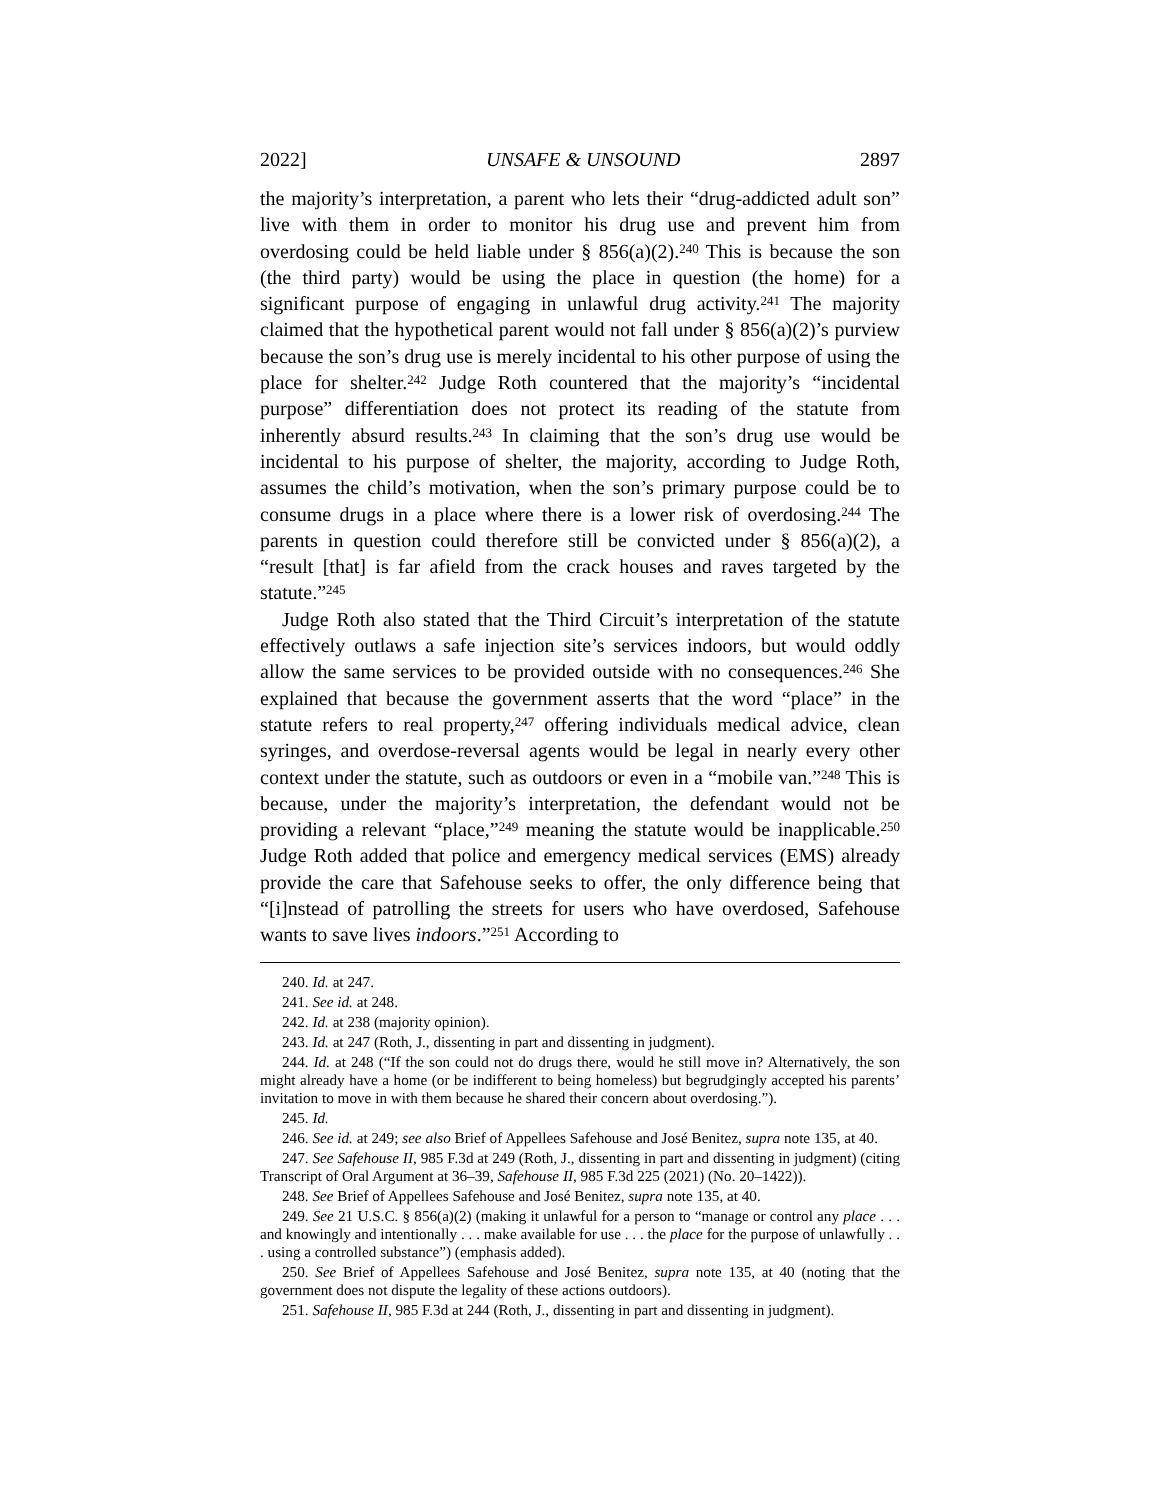2022] UNSAFE & UNSOUND 2897
the majority’s interpretation, a parent who lets their “drug-addicted adult son” live with them in order to monitor his drug use and prevent him from overdosing could be held liable under § 856(a)(2).<sup>240</sup> This is because the son (the third party) would be using the place in question (the home) for a significant purpose of engaging in unlawful drug activity.<sup>241</sup> The majority claimed that the hypothetical parent would not fall under § 856(a)(2)’s purview because the son’s drug use is merely incidental to his other purpose of using the place for shelter.<sup>242</sup> Judge Roth countered that the majority’s “incidental purpose” differentiation does not protect its reading of the statute from inherently absurd results.<sup>243</sup> In claiming that the son’s drug use would be incidental to his purpose of shelter, the majority, according to Judge Roth, assumes the child’s motivation, when the son’s primary purpose could be to consume drugs in a place where there is a lower risk of overdosing.<sup>244</sup> The parents in question could therefore still be convicted under § 856(a)(2), a “result [that] is far afield from the crack houses and raves targeted by the statute.”<sup>245</sup>
Judge Roth also stated that the Third Circuit’s interpretation of the statute effectively outlaws a safe injection site’s services indoors, but would oddly allow the same services to be provided outside with no consequences.<sup>246</sup> She explained that because the government asserts that the word “place” in the statute refers to real property,<sup>247</sup> offering individuals medical advice, clean syringes, and overdose-reversal agents would be legal in nearly every other context under the statute, such as outdoors or even in a “mobile van.”<sup>248</sup> This is because, under the majority’s interpretation, the defendant would not be providing a relevant “place,”<sup>249</sup> meaning the statute would be inapplicable.<sup>250</sup> Judge Roth added that police and emergency medical services (EMS) already provide the care that Safehouse seeks to offer, the only difference being that “[i]nstead of patrolling the streets for users who have overdosed, Safehouse wants to save lives indoors.”<sup>251</sup> According to
240. Id. at 247.
241. See id. at 248.
242. Id. at 238 (majority opinion).
243. Id. at 247 (Roth, J., dissenting in part and dissenting in judgment).
244. Id. at 248 (“If the son could not do drugs there, would he still move in? Alternatively, the son might already have a home (or be indifferent to being homeless) but begrudgingly accepted his parents’ invitation to move in with them because he shared their concern about overdosing.”).
245. Id.
246. See id. at 249; see also Brief of Appellees Safehouse and José Benitez, supra note 135, at 40.
247. See Safehouse II, 985 F.3d at 249 (Roth, J., dissenting in part and dissenting in judgment) (citing Transcript of Oral Argument at 36–39, Safehouse II, 985 F.3d 225 (2021) (No. 20–1422)).
248. See Brief of Appellees Safehouse and José Benitez, supra note 135, at 40.
249. See 21 U.S.C. § 856(a)(2) (making it unlawful for a person to “manage or control any place . . . and knowingly and intentionally . . . make available for use . . . the place for the purpose of unlawfully . . . using a controlled substance”) (emphasis added).
250. See Brief of Appellees Safehouse and José Benitez, supra note 135, at 40 (noting that the government does not dispute the legality of these actions outdoors).
251. Safehouse II, 985 F.3d at 244 (Roth, J., dissenting in part and dissenting in judgment).